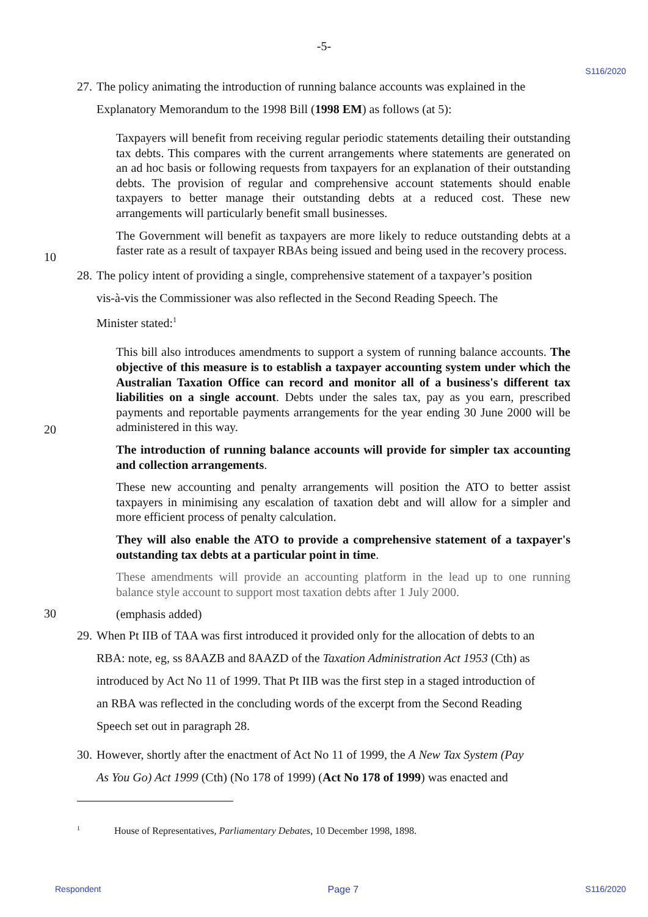-5-
S116/2020
27. The policy animating the introduction of running balance accounts was explained in the
Explanatory Memorandum to the 1998 Bill (1998 EM) as follows (at 5):
Taxpayers will benefit from receiving regular periodic statements detailing their outstanding tax debts. This compares with the current arrangements where statements are generated on an ad hoc basis or following requests from taxpayers for an explanation of their outstanding debts. The provision of regular and comprehensive account statements should enable taxpayers to better manage their outstanding debts at a reduced cost. These new arrangements will particularly benefit small businesses.
10
The Government will benefit as taxpayers are more likely to reduce outstanding debts at a faster rate as a result of taxpayer RBAs being issued and being used in the recovery process.
28. The policy intent of providing a single, comprehensive statement of a taxpayer’s position
vis-à-vis the Commissioner was also reflected in the Second Reading Speech. The
Minister stated:<sup>1</sup>
20
This bill also introduces amendments to support a system of running balance accounts. The objective of this measure is to establish a taxpayer accounting system under which the Australian Taxation Office can record and monitor all of a business's different tax liabilities on a single account. Debts under the sales tax, pay as you earn, prescribed payments and reportable payments arrangements for the year ending 30 June 2000 will be administered in this way.
The introduction of running balance accounts will provide for simpler tax accounting and collection arrangements.
These new accounting and penalty arrangements will position the ATO to better assist taxpayers in minimising any escalation of taxation debt and will allow for a simpler and more efficient process of penalty calculation.
They will also enable the ATO to provide a comprehensive statement of a taxpayer's outstanding tax debts at a particular point in time.
These amendments will provide an accounting platform in the lead up to one running balance style account to support most taxation debts after 1 July 2000.
30
(emphasis added)
29. When Pt IIB of TAA was first introduced it provided only for the allocation of debts to an
RBA: note, eg, ss 8AAZB and 8AAZD of the Taxation Administration Act 1953 (Cth) as
introduced by Act No 11 of 1999. That Pt IIB was the first step in a staged introduction of
an RBA was reflected in the concluding words of the excerpt from the Second Reading
Speech set out in paragraph 28.
30. However, shortly after the enactment of Act No 11 of 1999, the A New Tax System (Pay
As You Go) Act 1999 (Cth) (No 178 of 1999) (Act No 178 of 1999) was enacted and
<sup>1</sup> House of Representatives, Parliamentary Debates, 10 December 1998, 1898.
Respondent Page 7 S116/2020